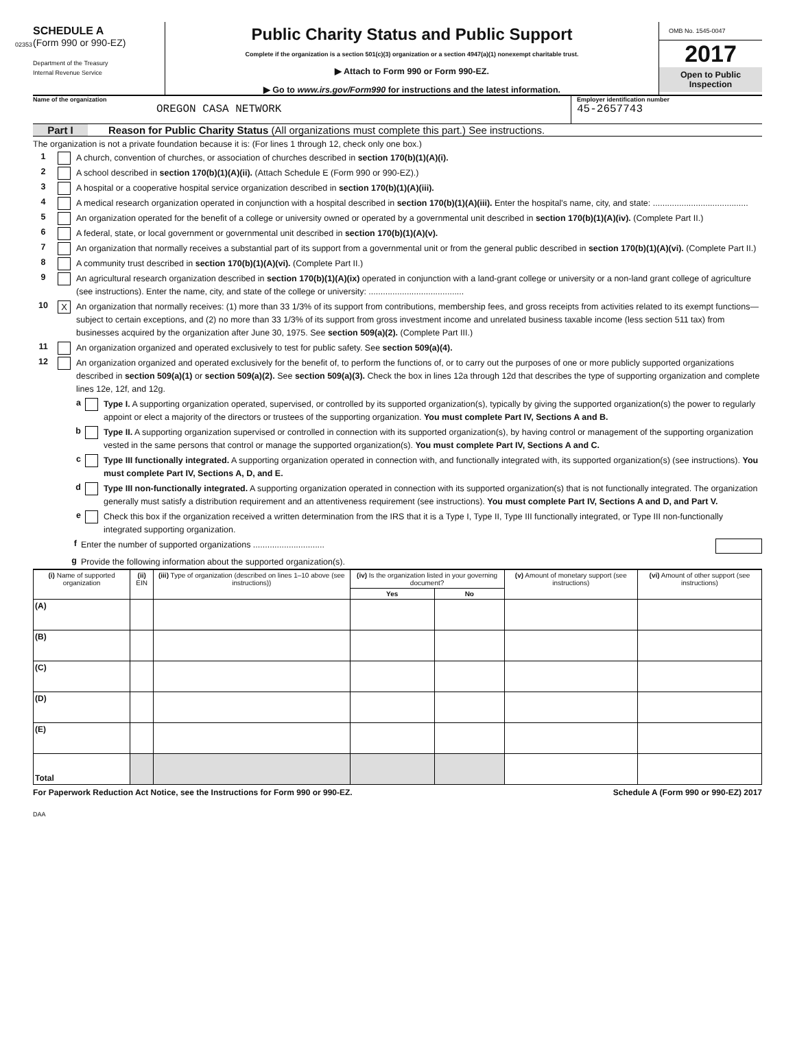02353
SCHEDULE A
(Form 990 or 990-EZ)
Department of the Treasury
Internal Revenue Service
Public Charity Status and Public Support
Complete if the organization is a section 501(c)(3) organization or a section 4947(a)(1) nonexempt charitable trust.
▶ Attach to Form 990 or Form 990-EZ.
▶ Go to www.irs.gov/Form990 for instructions and the latest information.
OMB No. 1545-0047
2017
Open to Public
Inspection
Name of the organization
OREGON CASA NETWORK
Employer identification number
45-2657743
Part I Reason for Public Charity Status (All organizations must complete this part.) See instructions.
The organization is not a private foundation because it is: (For lines 1 through 12, check only one box.)
1 A church, convention of churches, or association of churches described in section 170(b)(1)(A)(i).
2 A school described in section 170(b)(1)(A)(ii). (Attach Schedule E (Form 990 or 990-EZ).)
3 A hospital or a cooperative hospital service organization described in section 170(b)(1)(A)(iii).
4 A medical research organization operated in conjunction with a hospital described in section 170(b)(1)(A)(iii). Enter the hospital's name, city, and state: ........................................
5 An organization operated for the benefit of a college or university owned or operated by a governmental unit described in section 170(b)(1)(A)(iv). (Complete Part II.)
6 A federal, state, or local government or governmental unit described in section 170(b)(1)(A)(v).
7 An organization that normally receives a substantial part of its support from a governmental unit or from the general public described in section 170(b)(1)(A)(vi). (Complete Part II.)
8 A community trust described in section 170(b)(1)(A)(vi). (Complete Part II.)
9 An agricultural research organization described in section 170(b)(1)(A)(ix) operated in conjunction with a land-grant college or university or a non-land grant college of agriculture (see instructions). Enter the name, city, and state of the college or university: ........................................
10 X An organization that normally receives: (1) more than 33 1/3% of its support from contributions, membership fees, and gross receipts from activities related to its exempt functions—subject to certain exceptions, and (2) no more than 33 1/3% of its support from gross investment income and unrelated business taxable income (less section 511 tax) from businesses acquired by the organization after June 30, 1975. See section 509(a)(2). (Complete Part III.)
11 An organization organized and operated exclusively to test for public safety. See section 509(a)(4).
12 An organization organized and operated exclusively for the benefit of, to perform the functions of, or to carry out the purposes of one or more publicly supported organizations described in section 509(a)(1) or section 509(a)(2). See section 509(a)(3). Check the box in lines 12a through 12d that describes the type of supporting organization and complete lines 12e, 12f, and 12g.
a Type I. A supporting organization operated, supervised, or controlled by its supported organization(s), typically by giving the supported organization(s) the power to regularly appoint or elect a majority of the directors or trustees of the supporting organization. You must complete Part IV, Sections A and B.
b Type II. A supporting organization supervised or controlled in connection with its supported organization(s), by having control or management of the supporting organization vested in the same persons that control or manage the supported organization(s). You must complete Part IV, Sections A and C.
c Type III functionally integrated. A supporting organization operated in connection with, and functionally integrated with, its supported organization(s) (see instructions). You must complete Part IV, Sections A, D, and E.
d Type III non-functionally integrated. A supporting organization operated in connection with its supported organization(s) that is not functionally integrated. The organization generally must satisfy a distribution requirement and an attentiveness requirement (see instructions). You must complete Part IV, Sections A and D, and Part V.
e Check this box if the organization received a written determination from the IRS that it is a Type I, Type II, Type III functionally integrated, or Type III non-functionally integrated supporting organization.
f Enter the number of supported organizations ..............................
g Provide the following information about the supported organization(s).
| (i) Name of supported organization | (ii) EIN | (iii) Type of organization (described on lines 1–10 above (see instructions)) | (iv) Is the organization listed in your governing document? | | (v) Amount of monetary support (see instructions) | (vi) Amount of other support (see instructions) |
| --- | --- | --- | --- | --- | --- | --- |
| | | | Yes | No | | |
| (A) | | | | | | |
| (B) | | | | | | |
| (C) | | | | | | |
| (D) | | | | | | |
| (E) | | | | | | |
| Total | | | | | | |
For Paperwork Reduction Act Notice, see the Instructions for Form 990 or 990-EZ. Schedule A (Form 990 or 990-EZ) 2017
DAA